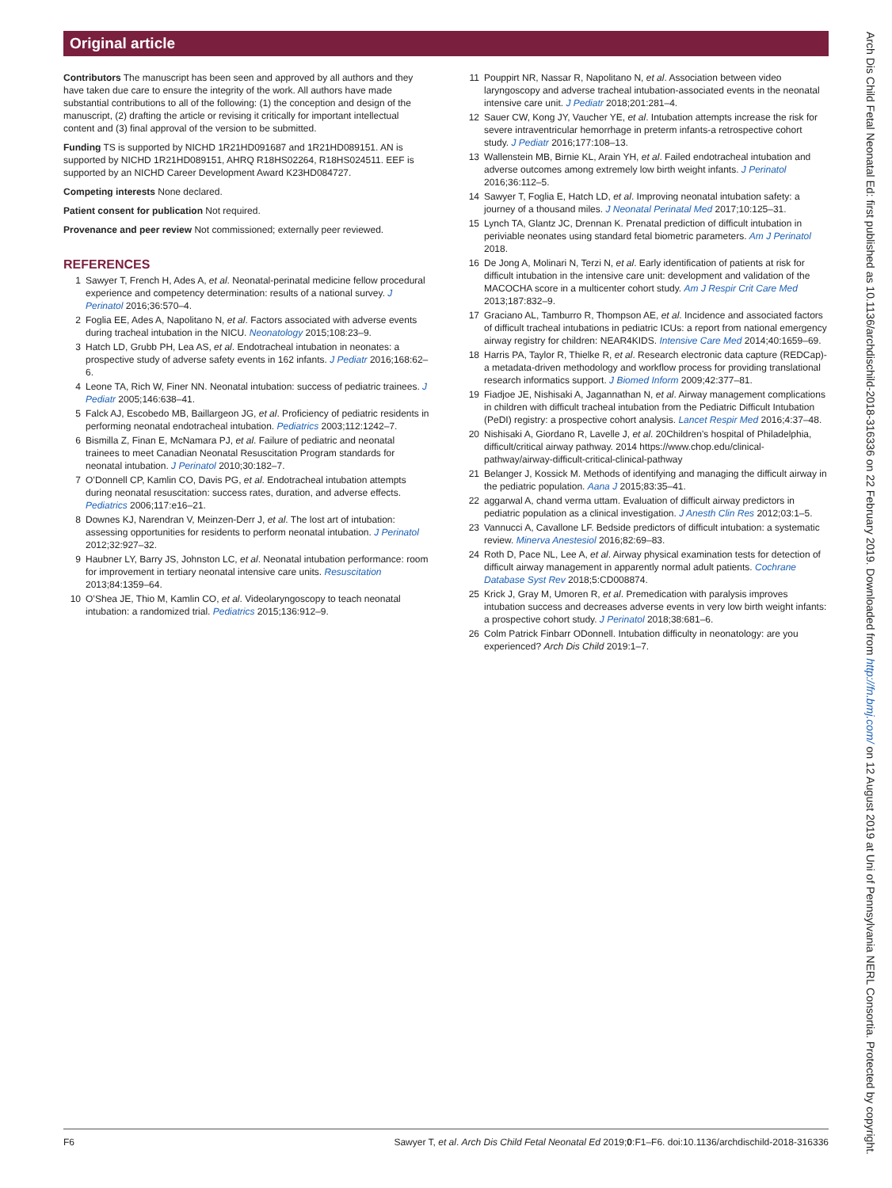Original article
Contributors The manuscript has been seen and approved by all authors and they have taken due care to ensure the integrity of the work. All authors have made substantial contributions to all of the following: (1) the conception and design of the manuscript, (2) drafting the article or revising it critically for important intellectual content and (3) final approval of the version to be submitted.
Funding TS is supported by NICHD 1R21HD091687 and 1R21HD089151. AN is supported by NICHD 1R21HD089151, AHRQ R18HS02264, R18HS024511. EEF is supported by an NICHD Career Development Award K23HD084727.
Competing interests None declared.
Patient consent for publication Not required.
Provenance and peer review Not commissioned; externally peer reviewed.
REFERENCES
1 Sawyer T, French H, Ades A, et al. Neonatal-perinatal medicine fellow procedural experience and competency determination: results of a national survey. J Perinatol 2016;36:570–4.
2 Foglia EE, Ades A, Napolitano N, et al. Factors associated with adverse events during tracheal intubation in the NICU. Neonatology 2015;108:23–9.
3 Hatch LD, Grubb PH, Lea AS, et al. Endotracheal intubation in neonates: a prospective study of adverse safety events in 162 infants. J Pediatr 2016;168:62–6.
4 Leone TA, Rich W, Finer NN. Neonatal intubation: success of pediatric trainees. J Pediatr 2005;146:638–41.
5 Falck AJ, Escobedo MB, Baillargeon JG, et al. Proficiency of pediatric residents in performing neonatal endotracheal intubation. Pediatrics 2003;112:1242–7.
6 Bismilla Z, Finan E, McNamara PJ, et al. Failure of pediatric and neonatal trainees to meet Canadian Neonatal Resuscitation Program standards for neonatal intubation. J Perinatol 2010;30:182–7.
7 O’Donnell CP, Kamlin CO, Davis PG, et al. Endotracheal intubation attempts during neonatal resuscitation: success rates, duration, and adverse effects. Pediatrics 2006;117:e16–21.
8 Downes KJ, Narendran V, Meinzen-Derr J, et al. The lost art of intubation: assessing opportunities for residents to perform neonatal intubation. J Perinatol 2012;32:927–32.
9 Haubner LY, Barry JS, Johnston LC, et al. Neonatal intubation performance: room for improvement in tertiary neonatal intensive care units. Resuscitation 2013;84:1359–64.
10 O’Shea JE, Thio M, Kamlin CO, et al. Videolaryngoscopy to teach neonatal intubation: a randomized trial. Pediatrics 2015;136:912–9.
11 Pouppirt NR, Nassar R, Napolitano N, et al. Association between video laryngoscopy and adverse tracheal intubation-associated events in the neonatal intensive care unit. J Pediatr 2018;201:281–4.
12 Sauer CW, Kong JY, Vaucher YE, et al. Intubation attempts increase the risk for severe intraventricular hemorrhage in preterm infants-a retrospective cohort study. J Pediatr 2016;177:108–13.
13 Wallenstein MB, Birnie KL, Arain YH, et al. Failed endotracheal intubation and adverse outcomes among extremely low birth weight infants. J Perinatol 2016;36:112–5.
14 Sawyer T, Foglia E, Hatch LD, et al. Improving neonatal intubation safety: a journey of a thousand miles. J Neonatal Perinatal Med 2017;10:125–31.
15 Lynch TA, Glantz JC, Drennan K. Prenatal prediction of difficult intubation in periviable neonates using standard fetal biometric parameters. Am J Perinatol 2018.
16 De Jong A, Molinari N, Terzi N, et al. Early identification of patients at risk for difficult intubation in the intensive care unit: development and validation of the MACOCHA score in a multicenter cohort study. Am J Respir Crit Care Med 2013;187:832–9.
17 Graciano AL, Tamburro R, Thompson AE, et al. Incidence and associated factors of difficult tracheal intubations in pediatric ICUs: a report from national emergency airway registry for children: NEAR4KIDS. Intensive Care Med 2014;40:1659–69.
18 Harris PA, Taylor R, Thielke R, et al. Research electronic data capture (REDCap)-a metadata-driven methodology and workflow process for providing translational research informatics support. J Biomed Inform 2009;42:377–81.
19 Fiadjoe JE, Nishisaki A, Jagannathan N, et al. Airway management complications in children with difficult tracheal intubation from the Pediatric Difficult Intubation (PeDI) registry: a prospective cohort analysis. Lancet Respir Med 2016;4:37–48.
20 Nishisaki A, Giordano R, Lavelle J, et al. 20Children’s hospital of Philadelphia, difficult/critical airway pathway. 2014 https://www.chop.edu/clinical-pathway/airway-difficult-critical-clinical-pathway
21 Belanger J, Kossick M. Methods of identifying and managing the difficult airway in the pediatric population. Aana J 2015;83:35–41.
22 aggarwal A, chand verma uttam. Evaluation of difficult airway predictors in pediatric population as a clinical investigation. J Anesth Clin Res 2012;03:1–5.
23 Vannucci A, Cavallone LF. Bedside predictors of difficult intubation: a systematic review. Minerva Anestesiol 2016;82:69–83.
24 Roth D, Pace NL, Lee A, et al. Airway physical examination tests for detection of difficult airway management in apparently normal adult patients. Cochrane Database Syst Rev 2018;5:CD008874.
25 Krick J, Gray M, Umoren R, et al. Premedication with paralysis improves intubation success and decreases adverse events in very low birth weight infants: a prospective cohort study. J Perinatol 2018;38:681–6.
26 Colm Patrick Finbarr ODonnell. Intubation difficulty in neonatology: are you experienced? Arch Dis Child 2019:1–7.
F6 Sawyer T, et al. Arch Dis Child Fetal Neonatal Ed 2019;0:F1–F6. doi:10.1136/archdischild-2018-316336
Arch Dis Child Fetal Neonatal Ed: first published as 10.1136/archdischild-2018-316336 on 22 February 2019. Downloaded from http://fn.bmj.com/ on 12 August 2019 at Uni of Pennsylvania NERL Consortia. Protected by copyright.